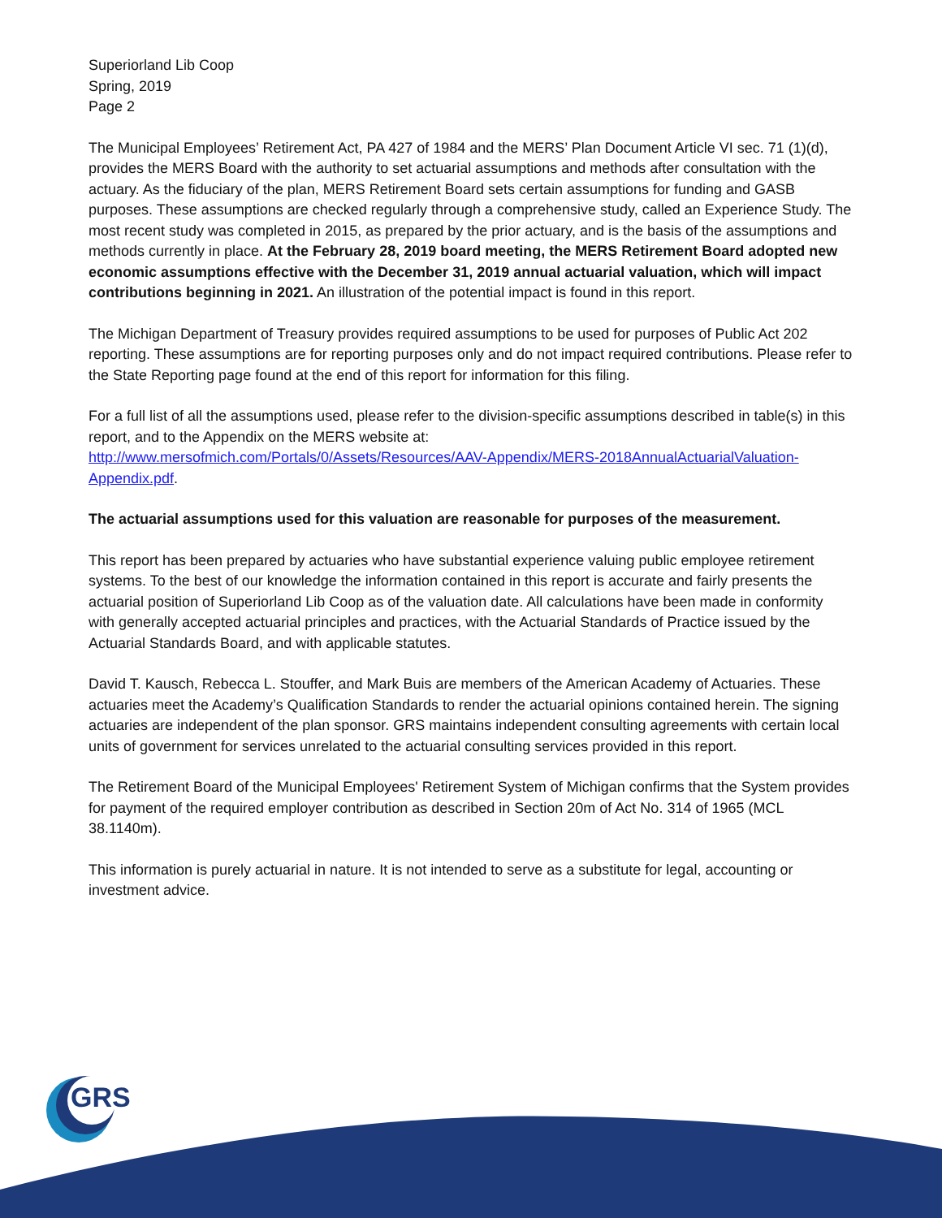Superiorland Lib Coop
Spring, 2019
Page 2
The Municipal Employees’ Retirement Act, PA 427 of 1984 and the MERS’ Plan Document Article VI sec. 71 (1)(d), provides the MERS Board with the authority to set actuarial assumptions and methods after consultation with the actuary. As the fiduciary of the plan, MERS Retirement Board sets certain assumptions for funding and GASB purposes. These assumptions are checked regularly through a comprehensive study, called an Experience Study. The most recent study was completed in 2015, as prepared by the prior actuary, and is the basis of the assumptions and methods currently in place. At the February 28, 2019 board meeting, the MERS Retirement Board adopted new economic assumptions effective with the December 31, 2019 annual actuarial valuation, which will impact contributions beginning in 2021. An illustration of the potential impact is found in this report.
The Michigan Department of Treasury provides required assumptions to be used for purposes of Public Act 202 reporting. These assumptions are for reporting purposes only and do not impact required contributions. Please refer to the State Reporting page found at the end of this report for information for this filing.
For a full list of all the assumptions used, please refer to the division-specific assumptions described in table(s) in this report, and to the Appendix on the MERS website at:
http://www.mersofmich.com/Portals/0/Assets/Resources/AAV-Appendix/MERS-2018AnnualActuarialValuation-Appendix.pdf.
The actuarial assumptions used for this valuation are reasonable for purposes of the measurement.
This report has been prepared by actuaries who have substantial experience valuing public employee retirement systems. To the best of our knowledge the information contained in this report is accurate and fairly presents the actuarial position of Superiorland Lib Coop as of the valuation date. All calculations have been made in conformity with generally accepted actuarial principles and practices, with the Actuarial Standards of Practice issued by the Actuarial Standards Board, and with applicable statutes.
David T. Kausch, Rebecca L. Stouffer, and Mark Buis are members of the American Academy of Actuaries. These actuaries meet the Academy’s Qualification Standards to render the actuarial opinions contained herein. The signing actuaries are independent of the plan sponsor. GRS maintains independent consulting agreements with certain local units of government for services unrelated to the actuarial consulting services provided in this report.
The Retirement Board of the Municipal Employees' Retirement System of Michigan confirms that the System provides for payment of the required employer contribution as described in Section 20m of Act No. 314 of 1965 (MCL 38.1140m).
This information is purely actuarial in nature. It is not intended to serve as a substitute for legal, accounting or investment advice.
GRS